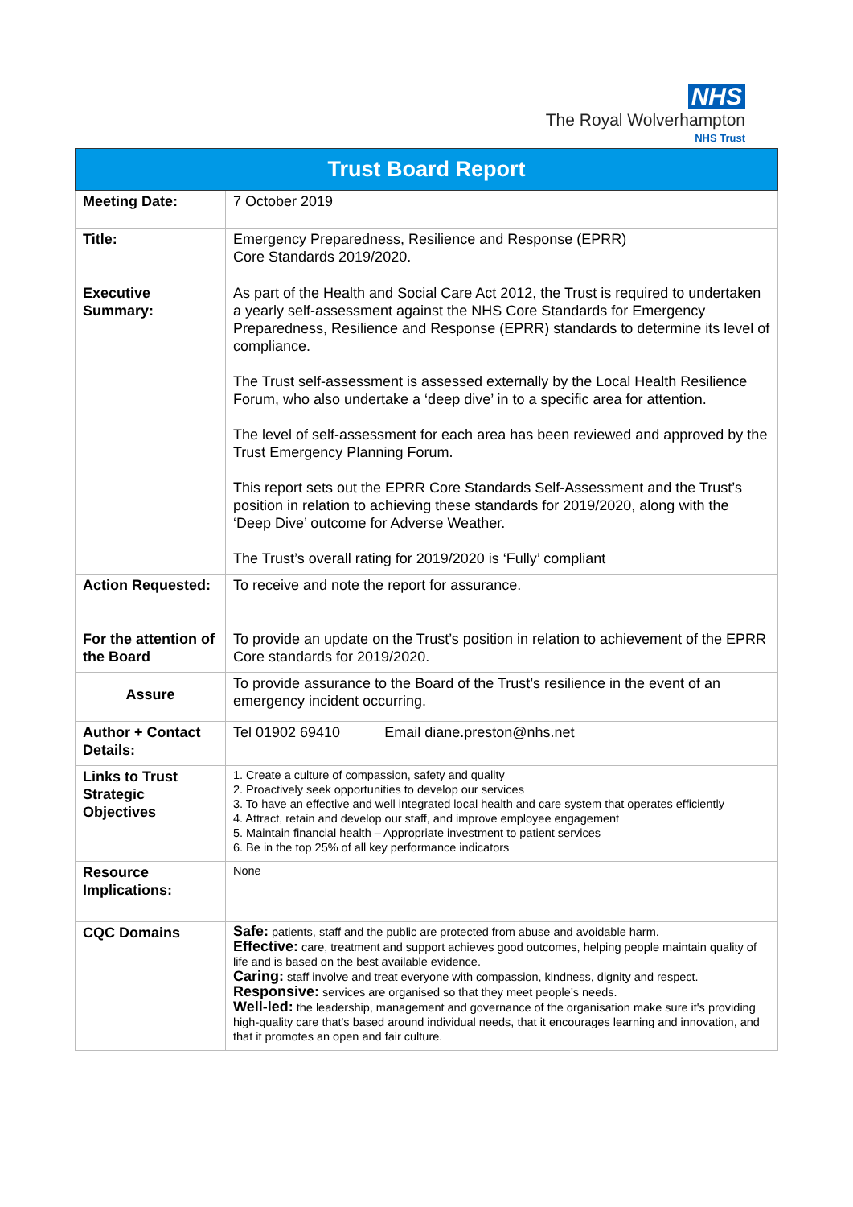NHS
The Royal Wolverhampton
NHS Trust
| Trust Board Report | |
| --- | --- |
| Meeting Date: | 7 October 2019 |
| Title: | Emergency Preparedness, Resilience and Response (EPRR) Core Standards 2019/2020. |
| Executive Summary: | As part of the Health and Social Care Act 2012, the Trust is required to undertaken a yearly self-assessment against the NHS Core Standards for Emergency Preparedness, Resilience and Response (EPRR) standards to determine its level of compliance. The Trust self-assessment is assessed externally by the Local Health Resilience Forum, who also undertake a ‘deep dive’ in to a specific area for attention. The level of self-assessment for each area has been reviewed and approved by the Trust Emergency Planning Forum. This report sets out the EPRR Core Standards Self-Assessment and the Trust’s position in relation to achieving these standards for 2019/2020, along with the ‘Deep Dive’ outcome for Adverse Weather. The Trust’s overall rating for 2019/2020 is ‘Fully’ compliant |
| Action Requested: | To receive and note the report for assurance. |
| For the attention of the Board | To provide an update on the Trust’s position in relation to achievement of the EPRR Core standards for 2019/2020. |
| Assure | To provide assurance to the Board of the Trust’s resilience in the event of an emergency incident occurring. |
| Author + Contact Details: | Tel 01902 69410 Email diane.preston@nhs.net |
| Links to Trust Strategic Objectives | 1. Create a culture of compassion, safety and quality 2. Proactively seek opportunities to develop our services 3. To have an effective and well integrated local health and care system that operates efficiently 4. Attract, retain and develop our staff, and improve employee engagement 5. Maintain financial health – Appropriate investment to patient services 6. Be in the top 25% of all key performance indicators |
| Resource Implications: | None |
| CQC Domains | Safe: patients, staff and the public are protected from abuse and avoidable harm. Effective: care, treatment and support achieves good outcomes, helping people maintain quality of life and is based on the best available evidence. Caring: staff involve and treat everyone with compassion, kindness, dignity and respect. Responsive: services are organised so that they meet people’s needs. Well-led: the leadership, management and governance of the organisation make sure it's providing high-quality care that's based around individual needs, that it encourages learning and innovation, and that it promotes an open and fair culture. |